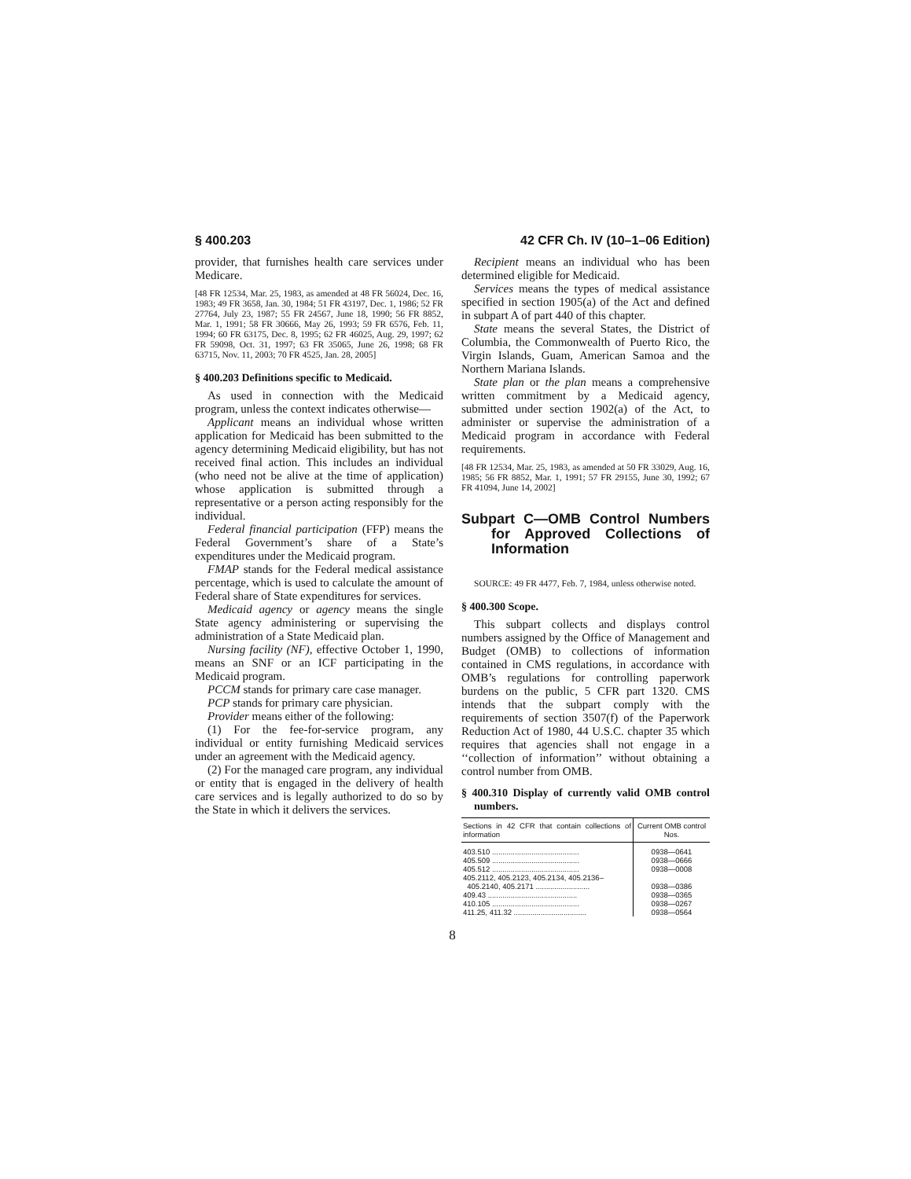§ 400.203 42 CFR Ch. IV (10–1–06 Edition)
provider, that furnishes health care services under Medicare.
[48 FR 12534, Mar. 25, 1983, as amended at 48 FR 56024, Dec. 16, 1983; 49 FR 3658, Jan. 30, 1984; 51 FR 43197, Dec. 1, 1986; 52 FR 27764, July 23, 1987; 55 FR 24567, June 18, 1990; 56 FR 8852, Mar. 1, 1991; 58 FR 30666, May 26, 1993; 59 FR 6576, Feb. 11, 1994; 60 FR 63175, Dec. 8, 1995; 62 FR 46025, Aug. 29, 1997; 62 FR 59098, Oct. 31, 1997; 63 FR 35065, June 26, 1998; 68 FR 63715, Nov. 11, 2003; 70 FR 4525, Jan. 28, 2005]
§ 400.203 Definitions specific to Medicaid.
As used in connection with the Medicaid program, unless the context indicates otherwise—
Applicant means an individual whose written application for Medicaid has been submitted to the agency determining Medicaid eligibility, but has not received final action. This includes an individual (who need not be alive at the time of application) whose application is submitted through a representative or a person acting responsibly for the individual.
Federal financial participation (FFP) means the Federal Government’s share of a State’s expenditures under the Medicaid program.
FMAP stands for the Federal medical assistance percentage, which is used to calculate the amount of Federal share of State expenditures for services.
Medicaid agency or agency means the single State agency administering or supervising the administration of a State Medicaid plan.
Nursing facility (NF), effective October 1, 1990, means an SNF or an ICF participating in the Medicaid program.
PCCM stands for primary care case manager.
PCP stands for primary care physician.
Provider means either of the following:
(1) For the fee-for-service program, any individual or entity furnishing Medicaid services under an agreement with the Medicaid agency.
(2) For the managed care program, any individual or entity that is engaged in the delivery of health care services and is legally authorized to do so by the State in which it delivers the services.
Recipient means an individual who has been determined eligible for Medicaid.
Services means the types of medical assistance specified in section 1905(a) of the Act and defined in subpart A of part 440 of this chapter.
State means the several States, the District of Columbia, the Commonwealth of Puerto Rico, the Virgin Islands, Guam, American Samoa and the Northern Mariana Islands.
State plan or the plan means a comprehensive written commitment by a Medicaid agency, submitted under section 1902(a) of the Act, to administer or supervise the administration of a Medicaid program in accordance with Federal requirements.
[48 FR 12534, Mar. 25, 1983, as amended at 50 FR 33029, Aug. 16, 1985; 56 FR 8852, Mar. 1, 1991; 57 FR 29155, June 30, 1992; 67 FR 41094, June 14, 2002]
Subpart C—OMB Control Numbers for Approved Collections of Information
SOURCE: 49 FR 4477, Feb. 7, 1984, unless otherwise noted.
§ 400.300 Scope.
This subpart collects and displays control numbers assigned by the Office of Management and Budget (OMB) to collections of information contained in CMS regulations, in accordance with OMB’s regulations for controlling paperwork burdens on the public, 5 CFR part 1320. CMS intends that the subpart comply with the requirements of section 3507(f) of the Paperwork Reduction Act of 1980, 44 U.S.C. chapter 35 which requires that agencies shall not engage in a ‘‘collection of information’’ without obtaining a control number from OMB.
§ 400.310 Display of currently valid OMB control numbers.
| Sections in 42 CFR that contain collections of information | Current OMB control Nos. |
| --- | --- |
| 403.510 .......................................... | 0938—0641 |
| 405.509 .......................................... | 0938—0666 |
| 405.512 .......................................... | 0938—0008 |
| 405.2112, 405.2123, 405.2134, 405.2136– 405.2140, 405.2171 .......................... | 0938—0386 |
| 409.43 ........................................... | 0938—0365 |
| 410.105 .......................................... | 0938—0267 |
| 411.25, 411.32 ................................... | 0938—0564 |
8